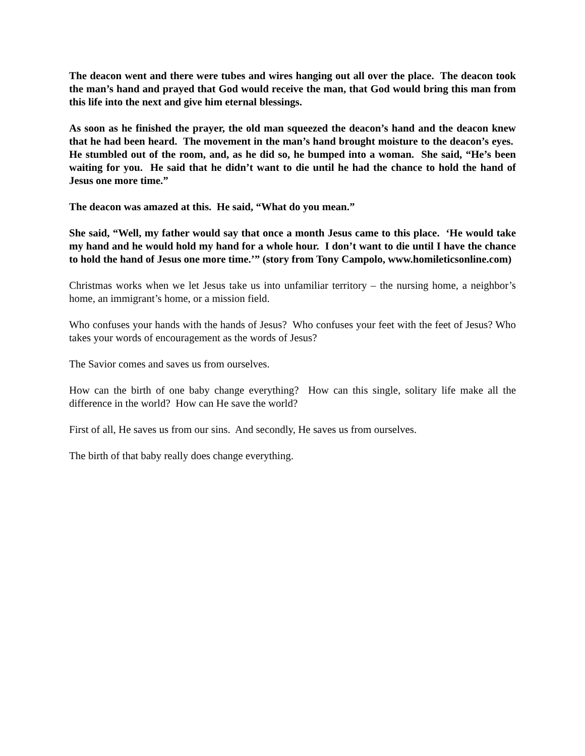The deacon went and there were tubes and wires hanging out all over the place. The deacon took the man’s hand and prayed that God would receive the man, that God would bring this man from this life into the next and give him eternal blessings.
As soon as he finished the prayer, the old man squeezed the deacon’s hand and the deacon knew that he had been heard. The movement in the man’s hand brought moisture to the deacon’s eyes. He stumbled out of the room, and, as he did so, he bumped into a woman. She said, “He’s been waiting for you. He said that he didn’t want to die until he had the chance to hold the hand of Jesus one more time.”
The deacon was amazed at this. He said, “What do you mean.”
She said, “Well, my father would say that once a month Jesus came to this place. ‘He would take my hand and he would hold my hand for a whole hour. I don’t want to die until I have the chance to hold the hand of Jesus one more time.’” (story from Tony Campolo, www.homileticsonline.com)
Christmas works when we let Jesus take us into unfamiliar territory – the nursing home, a neighbor’s home, an immigrant’s home, or a mission field.
Who confuses your hands with the hands of Jesus? Who confuses your feet with the feet of Jesus? Who takes your words of encouragement as the words of Jesus?
The Savior comes and saves us from ourselves.
How can the birth of one baby change everything? How can this single, solitary life make all the difference in the world? How can He save the world?
First of all, He saves us from our sins. And secondly, He saves us from ourselves.
The birth of that baby really does change everything.